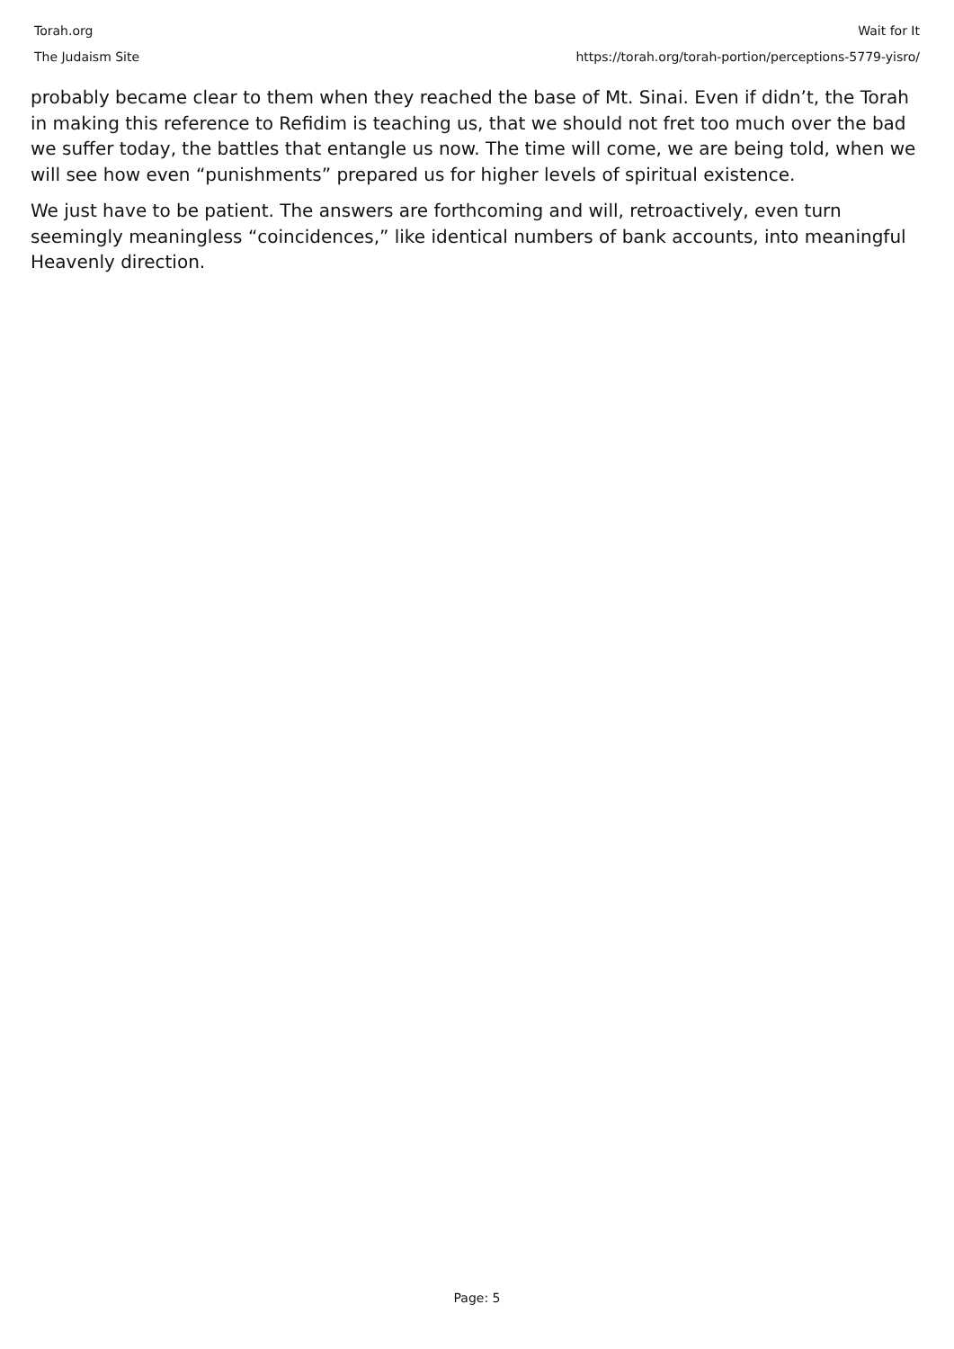Torah.org
The Judaism Site
Wait for It
https://torah.org/torah-portion/perceptions-5779-yisro/
probably became clear to them when they reached the base of Mt. Sinai. Even if didn’t, the Torah in making this reference to Refidim is teaching us, that we should not fret too much over the bad we suffer today, the battles that entangle us now. The time will come, we are being told, when we will see how even “punishments” prepared us for higher levels of spiritual existence.
We just have to be patient. The answers are forthcoming and will, retroactively, even turn seemingly meaningless “coincidences,” like identical numbers of bank accounts, into meaningful Heavenly direction.
Page: 5